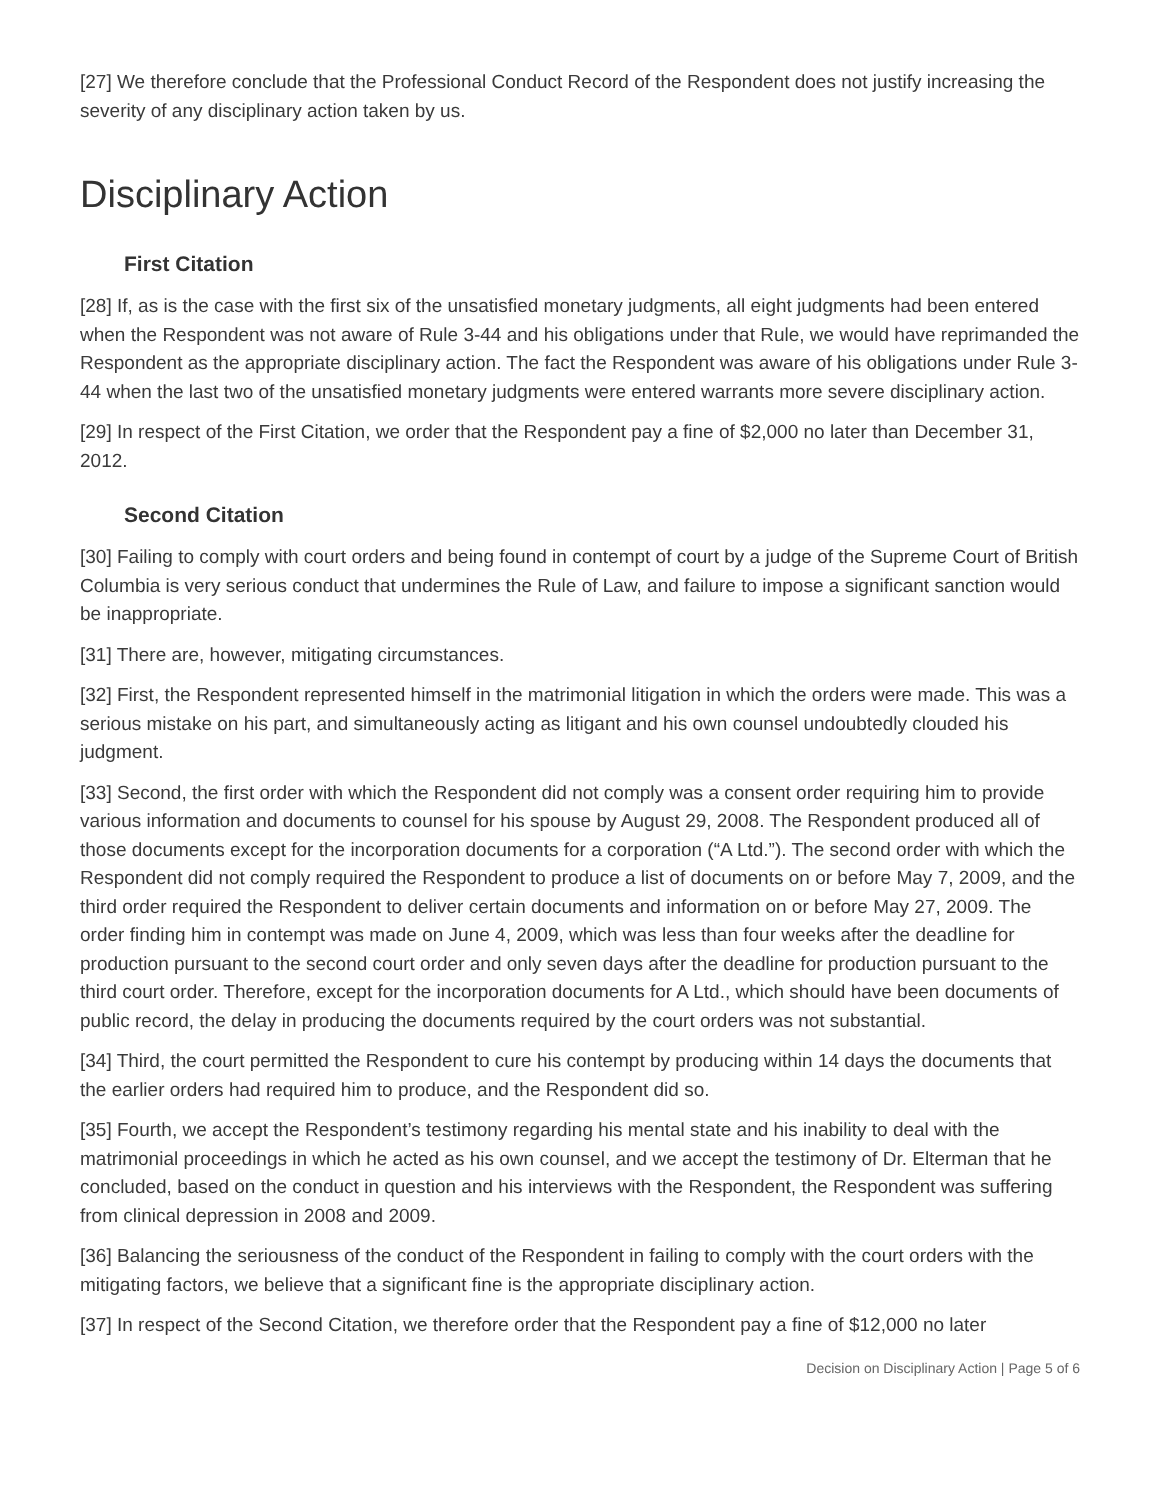[27] We therefore conclude that the Professional Conduct Record of the Respondent does not justify increasing the severity of any disciplinary action taken by us.
Disciplinary Action
First Citation
[28] If, as is the case with the first six of the unsatisfied monetary judgments, all eight judgments had been entered when the Respondent was not aware of Rule 3-44 and his obligations under that Rule, we would have reprimanded the Respondent as the appropriate disciplinary action. The fact the Respondent was aware of his obligations under Rule 3-44 when the last two of the unsatisfied monetary judgments were entered warrants more severe disciplinary action.
[29] In respect of the First Citation, we order that the Respondent pay a fine of $2,000 no later than December 31, 2012.
Second Citation
[30] Failing to comply with court orders and being found in contempt of court by a judge of the Supreme Court of British Columbia is very serious conduct that undermines the Rule of Law, and failure to impose a significant sanction would be inappropriate.
[31] There are, however, mitigating circumstances.
[32] First, the Respondent represented himself in the matrimonial litigation in which the orders were made. This was a serious mistake on his part, and simultaneously acting as litigant and his own counsel undoubtedly clouded his judgment.
[33] Second, the first order with which the Respondent did not comply was a consent order requiring him to provide various information and documents to counsel for his spouse by August 29, 2008. The Respondent produced all of those documents except for the incorporation documents for a corporation (“A Ltd.”). The second order with which the Respondent did not comply required the Respondent to produce a list of documents on or before May 7, 2009, and the third order required the Respondent to deliver certain documents and information on or before May 27, 2009. The order finding him in contempt was made on June 4, 2009, which was less than four weeks after the deadline for production pursuant to the second court order and only seven days after the deadline for production pursuant to the third court order. Therefore, except for the incorporation documents for A Ltd., which should have been documents of public record, the delay in producing the documents required by the court orders was not substantial.
[34] Third, the court permitted the Respondent to cure his contempt by producing within 14 days the documents that the earlier orders had required him to produce, and the Respondent did so.
[35] Fourth, we accept the Respondent’s testimony regarding his mental state and his inability to deal with the matrimonial proceedings in which he acted as his own counsel, and we accept the testimony of Dr. Elterman that he concluded, based on the conduct in question and his interviews with the Respondent, the Respondent was suffering from clinical depression in 2008 and 2009.
[36] Balancing the seriousness of the conduct of the Respondent in failing to comply with the court orders with the mitigating factors, we believe that a significant fine is the appropriate disciplinary action.
[37] In respect of the Second Citation, we therefore order that the Respondent pay a fine of $12,000 no later
Decision on Disciplinary Action | Page 5 of 6